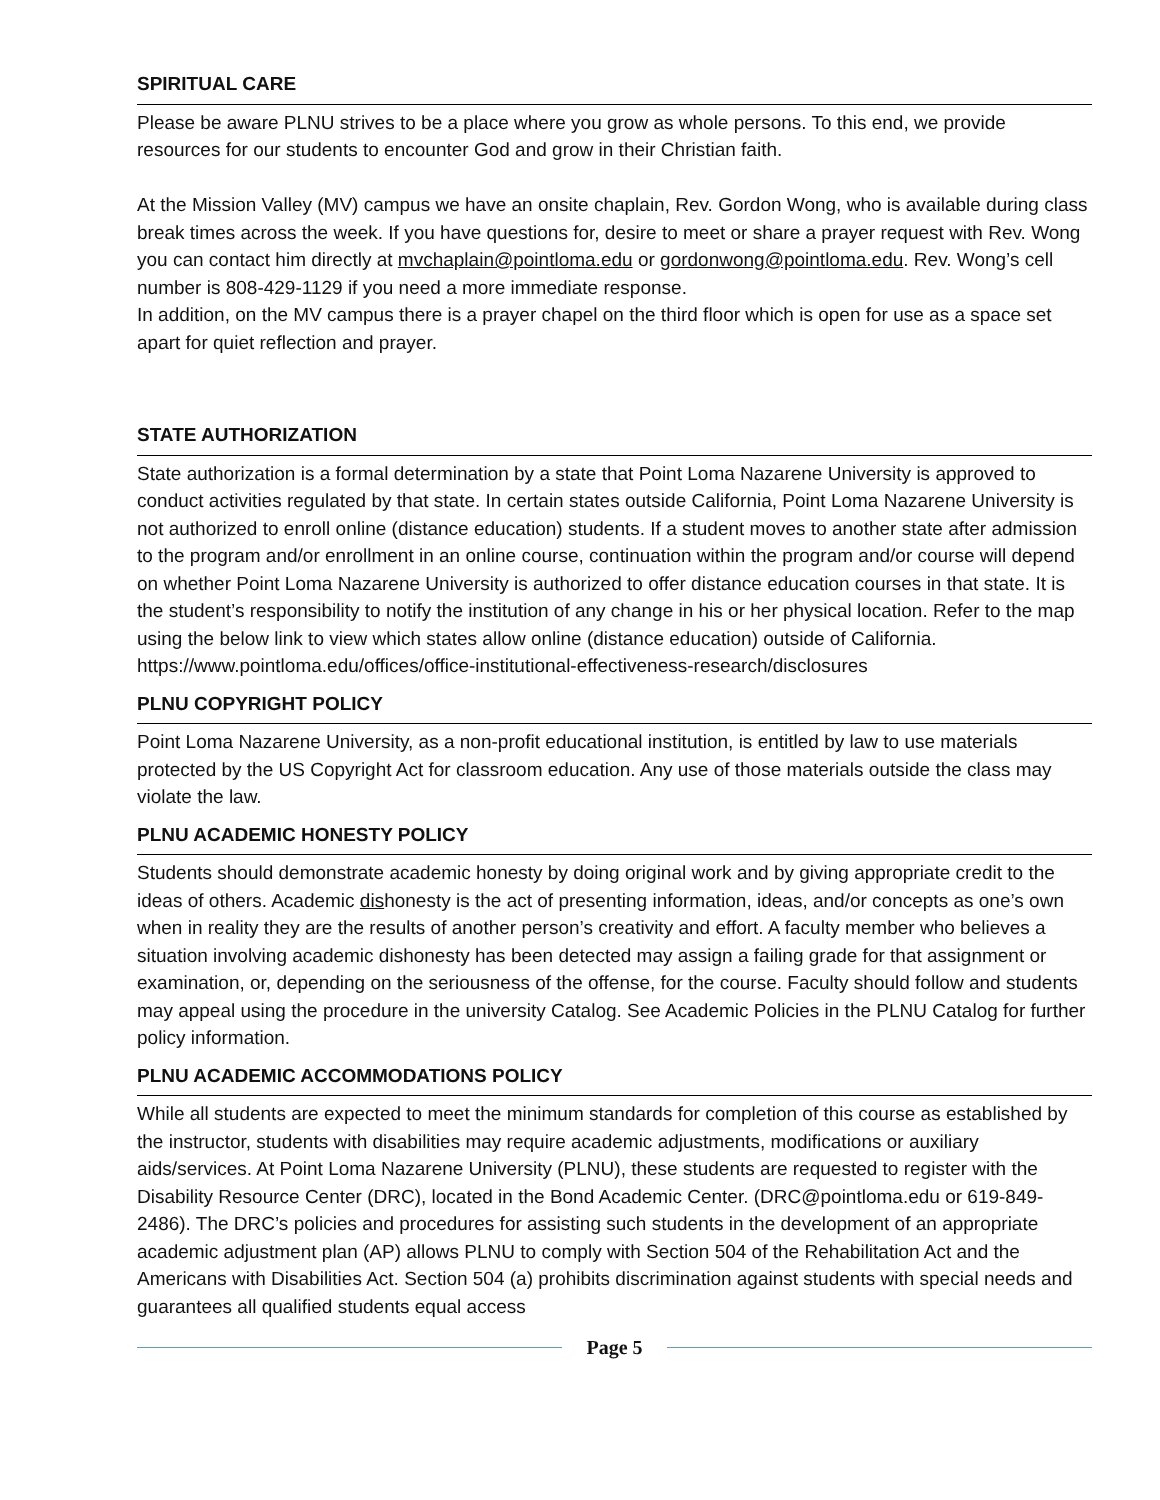SPIRITUAL CARE
Please be aware PLNU strives to be a place where you grow as whole persons. To this end, we provide resources for our students to encounter God and grow in their Christian faith.
At the Mission Valley (MV) campus we have an onsite chaplain, Rev. Gordon Wong, who is available during class break times across the week. If you have questions for, desire to meet or share a prayer request with Rev. Wong you can contact him directly at mvchaplain@pointloma.edu or gordonwong@pointloma.edu. Rev. Wong’s cell number is 808-429-1129 if you need a more immediate response.
In addition, on the MV campus there is a prayer chapel on the third floor which is open for use as a space set apart for quiet reflection and prayer.
STATE AUTHORIZATION
State authorization is a formal determination by a state that Point Loma Nazarene University is approved to conduct activities regulated by that state. In certain states outside California, Point Loma Nazarene University is not authorized to enroll online (distance education) students. If a student moves to another state after admission to the program and/or enrollment in an online course, continuation within the program and/or course will depend on whether Point Loma Nazarene University is authorized to offer distance education courses in that state. It is the student’s responsibility to notify the institution of any change in his or her physical location. Refer to the map using the below link to view which states allow online (distance education) outside of California. https://www.pointloma.edu/offices/office-institutional-effectiveness-research/disclosures
PLNU COPYRIGHT POLICY
Point Loma Nazarene University, as a non-profit educational institution, is entitled by law to use materials protected by the US Copyright Act for classroom education. Any use of those materials outside the class may violate the law.
PLNU ACADEMIC HONESTY POLICY
Students should demonstrate academic honesty by doing original work and by giving appropriate credit to the ideas of others. Academic dishonesty is the act of presenting information, ideas, and/or concepts as one’s own when in reality they are the results of another person’s creativity and effort. A faculty member who believes a situation involving academic dishonesty has been detected may assign a failing grade for that assignment or examination, or, depending on the seriousness of the offense, for the course. Faculty should follow and students may appeal using the procedure in the university Catalog. See Academic Policies in the PLNU Catalog for further policy information.
PLNU ACADEMIC ACCOMMODATIONS POLICY
While all students are expected to meet the minimum standards for completion of this course as established by the instructor, students with disabilities may require academic adjustments, modifications or auxiliary aids/services. At Point Loma Nazarene University (PLNU), these students are requested to register with the Disability Resource Center (DRC), located in the Bond Academic Center. (DRC@pointloma.edu or 619-849-2486). The DRC’s policies and procedures for assisting such students in the development of an appropriate academic adjustment plan (AP) allows PLNU to comply with Section 504 of the Rehabilitation Act and the Americans with Disabilities Act. Section 504 (a) prohibits discrimination against students with special needs and guarantees all qualified students equal access
Page 5